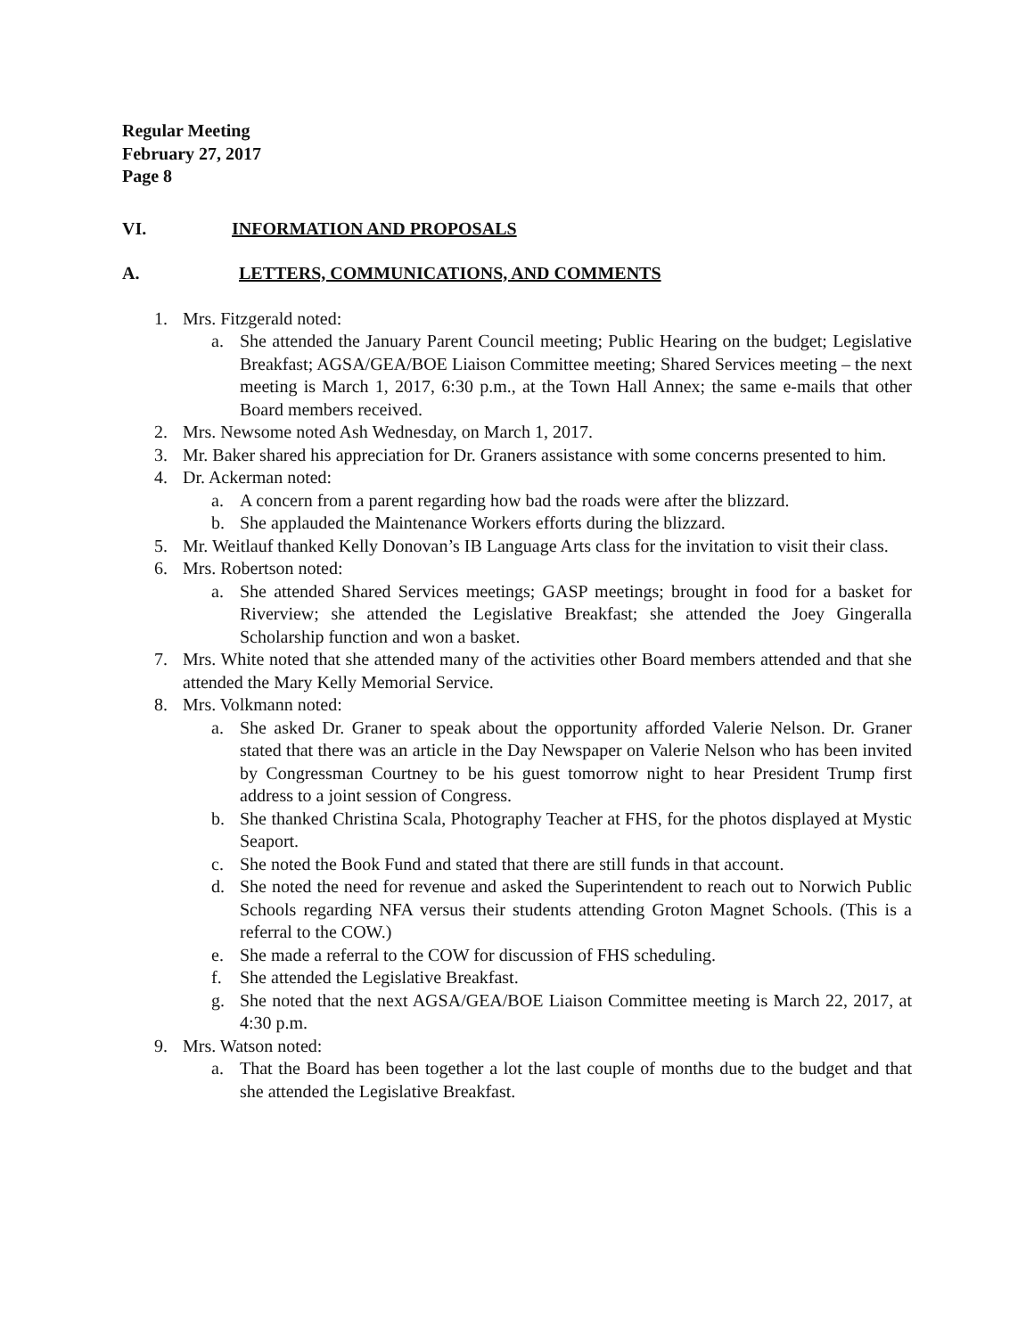Regular Meeting
February 27, 2017
Page 8
VI. INFORMATION AND PROPOSALS
A. LETTERS, COMMUNICATIONS, AND COMMENTS
1. Mrs. Fitzgerald noted:
a. She attended the January Parent Council meeting; Public Hearing on the budget; Legislative Breakfast; AGSA/GEA/BOE Liaison Committee meeting; Shared Services meeting – the next meeting is March 1, 2017, 6:30 p.m., at the Town Hall Annex; the same e-mails that other Board members received.
2. Mrs. Newsome noted Ash Wednesday, on March 1, 2017.
3. Mr. Baker shared his appreciation for Dr. Graners assistance with some concerns presented to him.
4. Dr. Ackerman noted:
a. A concern from a parent regarding how bad the roads were after the blizzard.
b. She applauded the Maintenance Workers efforts during the blizzard.
5. Mr. Weitlauf thanked Kelly Donovan’s IB Language Arts class for the invitation to visit their class.
6. Mrs. Robertson noted:
a. She attended Shared Services meetings; GASP meetings; brought in food for a basket for Riverview; she attended the Legislative Breakfast; she attended the Joey Gingeralla Scholarship function and won a basket.
7. Mrs. White noted that she attended many of the activities other Board members attended and that she attended the Mary Kelly Memorial Service.
8. Mrs. Volkmann noted:
a. She asked Dr. Graner to speak about the opportunity afforded Valerie Nelson. Dr. Graner stated that there was an article in the Day Newspaper on Valerie Nelson who has been invited by Congressman Courtney to be his guest tomorrow night to hear President Trump first address to a joint session of Congress.
b. She thanked Christina Scala, Photography Teacher at FHS, for the photos displayed at Mystic Seaport.
c. She noted the Book Fund and stated that there are still funds in that account.
d. She noted the need for revenue and asked the Superintendent to reach out to Norwich Public Schools regarding NFA versus their students attending Groton Magnet Schools. (This is a referral to the COW.)
e. She made a referral to the COW for discussion of FHS scheduling.
f. She attended the Legislative Breakfast.
g. She noted that the next AGSA/GEA/BOE Liaison Committee meeting is March 22, 2017, at 4:30 p.m.
9. Mrs. Watson noted:
a. That the Board has been together a lot the last couple of months due to the budget and that she attended the Legislative Breakfast.